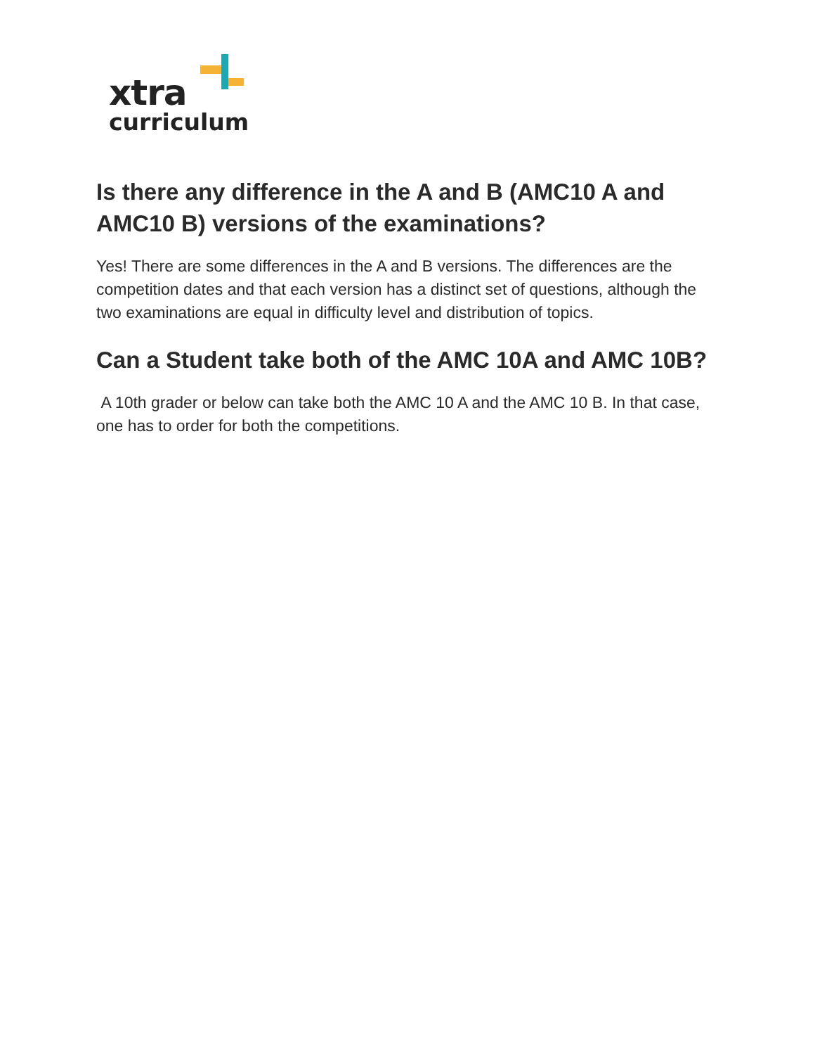xtra
curriculum
Is there any difference in the A and B (AMC10 A and AMC10 B) versions of the examinations?
Yes! There are some differences in the A and B versions. The differences are the competition dates and that each version has a distinct set of questions, although the two examinations are equal in difficulty level and distribution of topics.
Can a Student take both of the AMC 10A and AMC 10B?
A 10th grader or below can take both the AMC 10 A and the AMC 10 B. In that case, one has to order for both the competitions.